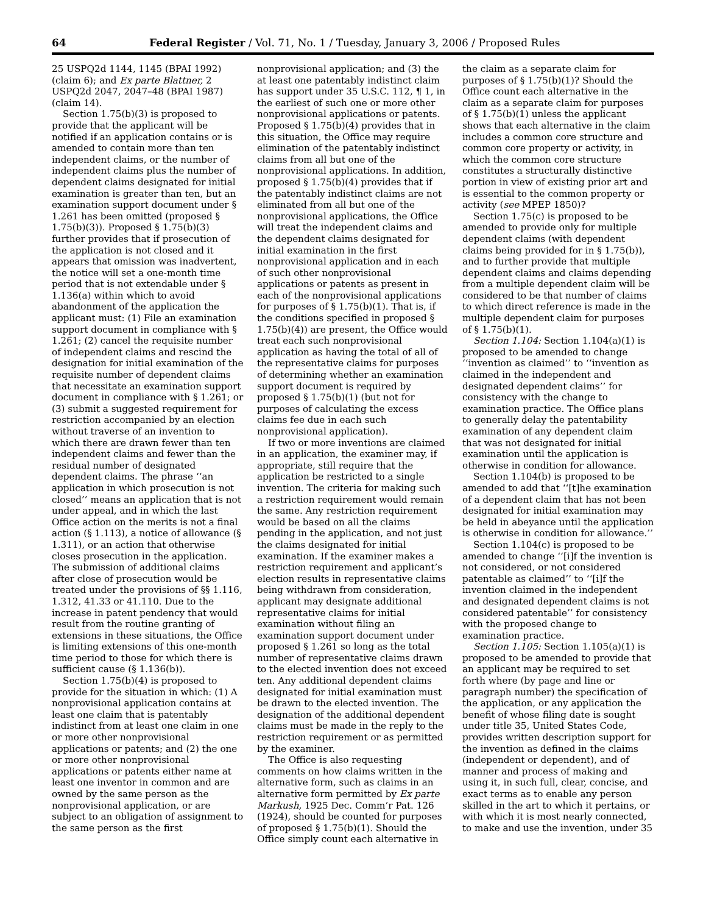64 Federal Register / Vol. 71, No. 1 / Tuesday, January 3, 2006 / Proposed Rules
25 USPQ2d 1144, 1145 (BPAI 1992) (claim 6); and Ex parte Blattner, 2 USPQ2d 2047, 2047–48 (BPAI 1987) (claim 14).
Section 1.75(b)(3) is proposed to provide that the applicant will be notified if an application contains or is amended to contain more than ten independent claims, or the number of independent claims plus the number of dependent claims designated for initial examination is greater than ten, but an examination support document under § 1.261 has been omitted (proposed § 1.75(b)(3)). Proposed § 1.75(b)(3) further provides that if prosecution of the application is not closed and it appears that omission was inadvertent, the notice will set a one-month time period that is not extendable under § 1.136(a) within which to avoid abandonment of the application the applicant must: (1) File an examination support document in compliance with § 1.261; (2) cancel the requisite number of independent claims and rescind the designation for initial examination of the requisite number of dependent claims that necessitate an examination support document in compliance with § 1.261; or (3) submit a suggested requirement for restriction accompanied by an election without traverse of an invention to which there are drawn fewer than ten independent claims and fewer than the residual number of designated dependent claims. The phrase ‘‘an application in which prosecution is not closed’’ means an application that is not under appeal, and in which the last Office action on the merits is not a final action (§ 1.113), a notice of allowance (§ 1.311), or an action that otherwise closes prosecution in the application. The submission of additional claims after close of prosecution would be treated under the provisions of §§ 1.116, 1.312, 41.33 or 41.110. Due to the increase in patent pendency that would result from the routine granting of extensions in these situations, the Office is limiting extensions of this one-month time period to those for which there is sufficient cause (§ 1.136(b)).
Section 1.75(b)(4) is proposed to provide for the situation in which: (1) A nonprovisional application contains at least one claim that is patentably indistinct from at least one claim in one or more other nonprovisional applications or patents; and (2) the one or more other nonprovisional applications or patents either name at least one inventor in common and are owned by the same person as the nonprovisional application, or are subject to an obligation of assignment to the same person as the first
nonprovisional application; and (3) the at least one patentably indistinct claim has support under 35 U.S.C. 112, ¶ 1, in the earliest of such one or more other nonprovisional applications or patents. Proposed § 1.75(b)(4) provides that in this situation, the Office may require elimination of the patentably indistinct claims from all but one of the nonprovisional applications. In addition, proposed § 1.75(b)(4) provides that if the patentably indistinct claims are not eliminated from all but one of the nonprovisional applications, the Office will treat the independent claims and the dependent claims designated for initial examination in the first nonprovisional application and in each of such other nonprovisional applications or patents as present in each of the nonprovisional applications for purposes of § 1.75(b)(1). That is, if the conditions specified in proposed § 1.75(b)(4)) are present, the Office would treat each such nonprovisional application as having the total of all of the representative claims for purposes of determining whether an examination support document is required by proposed § 1.75(b)(1) (but not for purposes of calculating the excess claims fee due in each such nonprovisional application).
If two or more inventions are claimed in an application, the examiner may, if appropriate, still require that the application be restricted to a single invention. The criteria for making such a restriction requirement would remain the same. Any restriction requirement would be based on all the claims pending in the application, and not just the claims designated for initial examination. If the examiner makes a restriction requirement and applicant’s election results in representative claims being withdrawn from consideration, applicant may designate additional representative claims for initial examination without filing an examination support document under proposed § 1.261 so long as the total number of representative claims drawn to the elected invention does not exceed ten. Any additional dependent claims designated for initial examination must be drawn to the elected invention. The designation of the additional dependent claims must be made in the reply to the restriction requirement or as permitted by the examiner.
The Office is also requesting comments on how claims written in the alternative form, such as claims in an alternative form permitted by Ex parte Markush, 1925 Dec. Comm’r Pat. 126 (1924), should be counted for purposes of proposed § 1.75(b)(1). Should the Office simply count each alternative in
the claim as a separate claim for purposes of § 1.75(b)(1)? Should the Office count each alternative in the claim as a separate claim for purposes of § 1.75(b)(1) unless the applicant shows that each alternative in the claim includes a common core structure and common core property or activity, in which the common core structure constitutes a structurally distinctive portion in view of existing prior art and is essential to the common property or activity (see MPEP 1850)?
Section 1.75(c) is proposed to be amended to provide only for multiple dependent claims (with dependent claims being provided for in § 1.75(b)), and to further provide that multiple dependent claims and claims depending from a multiple dependent claim will be considered to be that number of claims to which direct reference is made in the multiple dependent claim for purposes of § 1.75(b)(1).
Section 1.104: Section 1.104(a)(1) is proposed to be amended to change ‘‘invention as claimed’’ to ‘‘invention as claimed in the independent and designated dependent claims’’ for consistency with the change to examination practice. The Office plans to generally delay the patentability examination of any dependent claim that was not designated for initial examination until the application is otherwise in condition for allowance.
Section 1.104(b) is proposed to be amended to add that ‘‘[t]he examination of a dependent claim that has not been designated for initial examination may be held in abeyance until the application is otherwise in condition for allowance.’’
Section 1.104(c) is proposed to be amended to change ‘‘[i]f the invention is not considered, or not considered patentable as claimed’’ to ‘‘[i]f the invention claimed in the independent and designated dependent claims is not considered patentable’’ for consistency with the proposed change to examination practice.
Section 1.105: Section 1.105(a)(1) is proposed to be amended to provide that an applicant may be required to set forth where (by page and line or paragraph number) the specification of the application, or any application the benefit of whose filing date is sought under title 35, United States Code, provides written description support for the invention as defined in the claims (independent or dependent), and of manner and process of making and using it, in such full, clear, concise, and exact terms as to enable any person skilled in the art to which it pertains, or with which it is most nearly connected, to make and use the invention, under 35